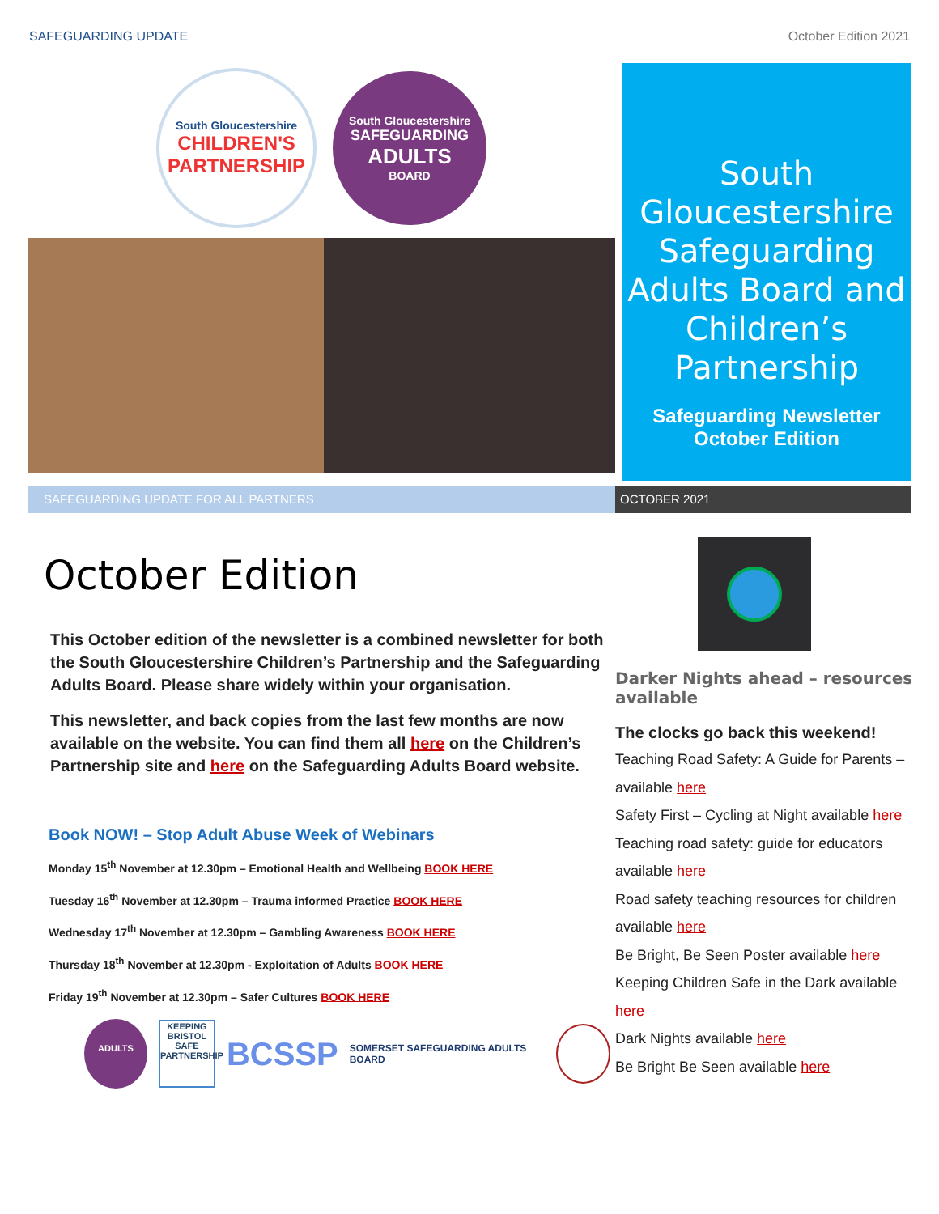SAFEGUARDING UPDATE October Edition 2021
South Gloucestershire
CHILDREN'S PARTNERSHIP
South Gloucestershire
SAFEGUARDING
ADULTS
BOARD
South Gloucestershire Safeguarding Adults Board and Children’s Partnership
Safeguarding Newsletter
October Edition
SAFEGUARDING UPDATE FOR ALL PARTNERS OCTOBER 2021
October Edition
This October edition of the newsletter is a combined newsletter for both the South Gloucestershire Children’s Partnership and the Safeguarding Adults Board. Please share widely within your organisation.
This newsletter, and back copies from the last few months are now available on the website. You can find them all here on the Children’s Partnership site and here on the Safeguarding Adults Board website.
Book NOW! – Stop Adult Abuse Week of Webinars
Monday 15<sup>th</sup> November at 12.30pm – Emotional Health and Wellbeing BOOK HERE
Tuesday 16<sup>th</sup> November at 12.30pm – Trauma informed Practice BOOK HERE
Wednesday 17<sup>th</sup> November at 12.30pm – Gambling Awareness BOOK HERE
Thursday 18<sup>th</sup> November at 12.30pm - Exploitation of Adults BOOK HERE
Friday 19<sup>th</sup> November at 12.30pm – Safer Cultures BOOK HERE
ADULTS
KEEPING BRISTOL SAFE PARTNERSHIP
BCSSP
SOMERSET SAFEGUARDING ADULTS BOARD
Darker Nights ahead – resources available
The clocks go back this weekend!
Teaching Road Safety: A Guide for Parents – available here
Safety First – Cycling at Night available here
Teaching road safety: guide for educators available here
Road safety teaching resources for children available here
Be Bright, Be Seen Poster available here
Keeping Children Safe in the Dark available here
Dark Nights available here
Be Bright Be Seen available here